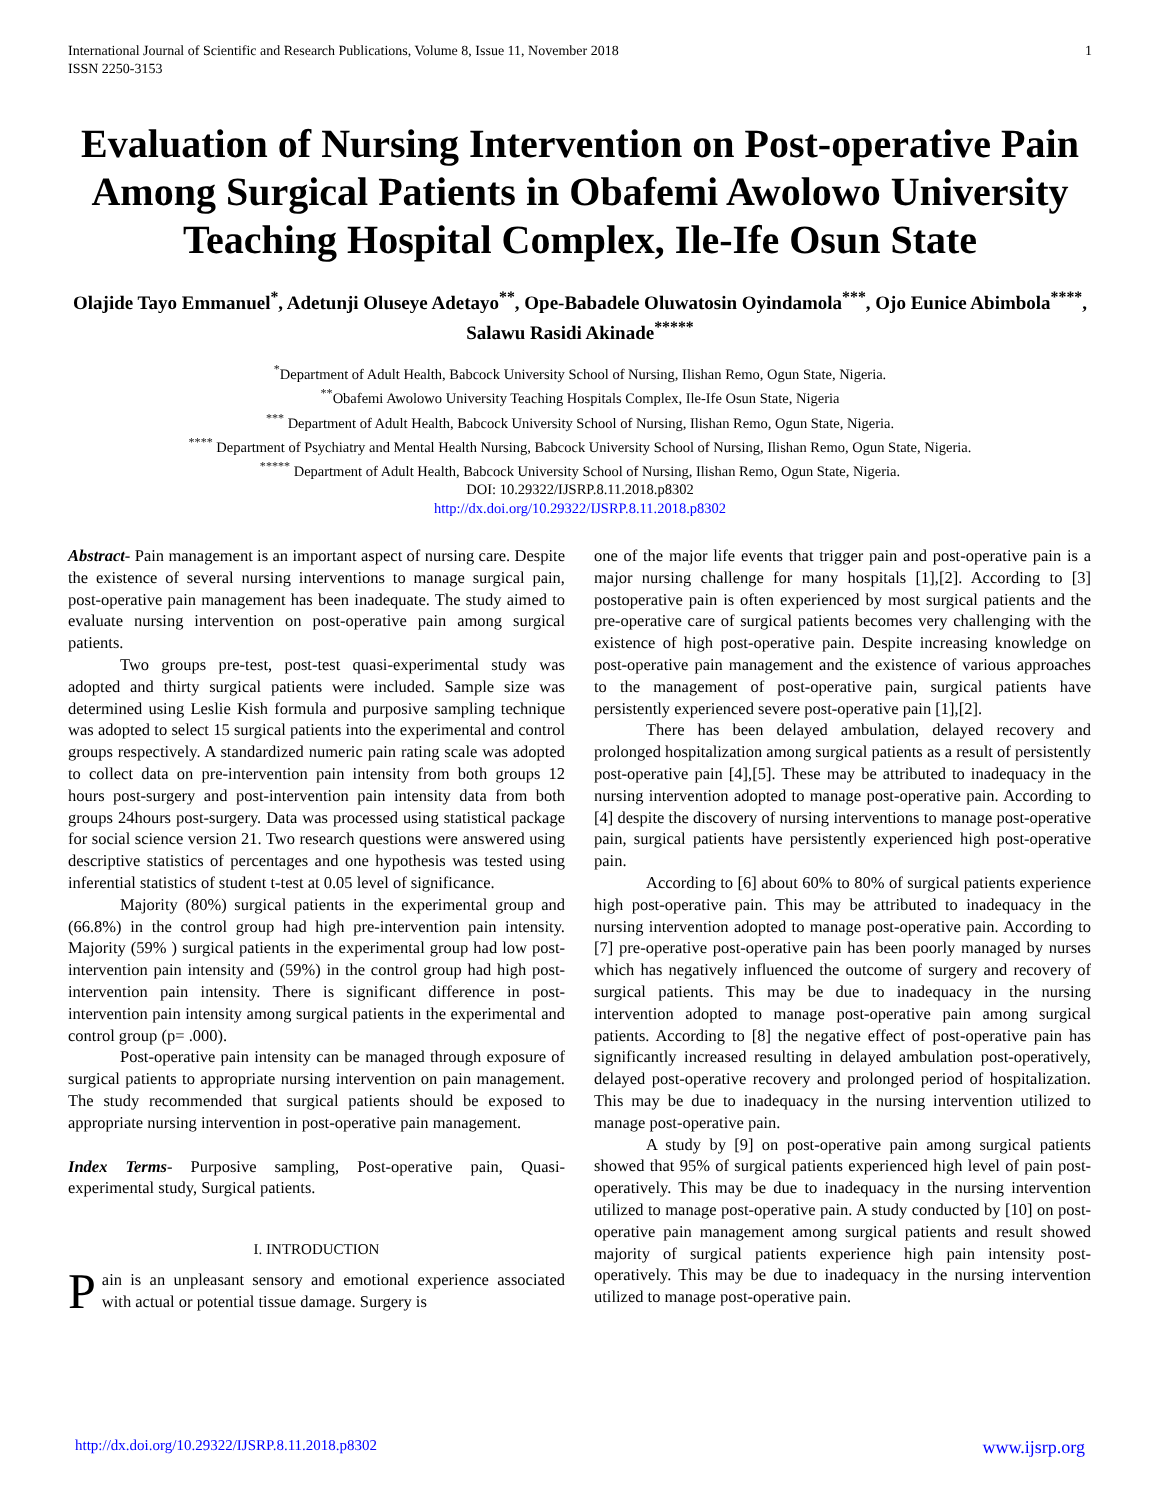International Journal of Scientific and Research Publications, Volume 8, Issue 11, November 2018
ISSN 2250-3153 1
Evaluation of Nursing Intervention on Post-operative Pain Among Surgical Patients in Obafemi Awolowo University Teaching Hospital Complex, Ile-Ife Osun State
Olajide Tayo Emmanuel<sup>*</sup>, Adetunji Oluseye Adetayo<sup>**</sup>, Ope-Babadele Oluwatosin Oyindamola<sup>***</sup>, Ojo Eunice Abimbola<sup>****</sup>, Salawu Rasidi Akinade<sup>*****</sup>
<sup>*</sup> Department of Adult Health, Babcock University School of Nursing, Ilishan Remo, Ogun State, Nigeria.
<sup>**</sup> Obafemi Awolowo University Teaching Hospitals Complex, Ile-Ife Osun State, Nigeria
<sup>***</sup> Department of Adult Health, Babcock University School of Nursing, Ilishan Remo, Ogun State, Nigeria.
<sup>****</sup> Department of Psychiatry and Mental Health Nursing, Babcock University School of Nursing, Ilishan Remo, Ogun State, Nigeria.
<sup>*****</sup> Department of Adult Health, Babcock University School of Nursing, Ilishan Remo, Ogun State, Nigeria.
DOI: 10.29322/IJSRP.8.11.2018.p8302
http://dx.doi.org/10.29322/IJSRP.8.11.2018.p8302
Abstract- Pain management is an important aspect of nursing care. Despite the existence of several nursing interventions to manage surgical pain, post-operative pain management has been inadequate. The study aimed to evaluate nursing intervention on post-operative pain among surgical patients.
Two groups pre-test, post-test quasi-experimental study was adopted and thirty surgical patients were included. Sample size was determined using Leslie Kish formula and purposive sampling technique was adopted to select 15 surgical patients into the experimental and control groups respectively. A standardized numeric pain rating scale was adopted to collect data on pre-intervention pain intensity from both groups 12 hours post-surgery and post-intervention pain intensity data from both groups 24hours post-surgery. Data was processed using statistical package for social science version 21. Two research questions were answered using descriptive statistics of percentages and one hypothesis was tested using inferential statistics of student t-test at 0.05 level of significance.
Majority (80%) surgical patients in the experimental group and (66.8%) in the control group had high pre-intervention pain intensity. Majority (59% ) surgical patients in the experimental group had low post-intervention pain intensity and (59%) in the control group had high post-intervention pain intensity. There is significant difference in post-intervention pain intensity among surgical patients in the experimental and control group (p= .000).
Post-operative pain intensity can be managed through exposure of surgical patients to appropriate nursing intervention on pain management. The study recommended that surgical patients should be exposed to appropriate nursing intervention in post-operative pain management.
Index Terms- Purposive sampling, Post-operative pain, Quasi-experimental study, Surgical patients.
I. INTRODUCTION
Pain is an unpleasant sensory and emotional experience associated with actual or potential tissue damage. Surgery is
one of the major life events that trigger pain and post-operative pain is a major nursing challenge for many hospitals [1],[2]. According to [3] postoperative pain is often experienced by most surgical patients and the pre-operative care of surgical patients becomes very challenging with the existence of high post-operative pain. Despite increasing knowledge on post-operative pain management and the existence of various approaches to the management of post-operative pain, surgical patients have persistently experienced severe post-operative pain [1],[2].
There has been delayed ambulation, delayed recovery and prolonged hospitalization among surgical patients as a result of persistently post-operative pain [4],[5]. These may be attributed to inadequacy in the nursing intervention adopted to manage post-operative pain. According to [4] despite the discovery of nursing interventions to manage post-operative pain, surgical patients have persistently experienced high post-operative pain.
According to [6] about 60% to 80% of surgical patients experience high post-operative pain. This may be attributed to inadequacy in the nursing intervention adopted to manage post-operative pain. According to [7] pre-operative post-operative pain has been poorly managed by nurses which has negatively influenced the outcome of surgery and recovery of surgical patients. This may be due to inadequacy in the nursing intervention adopted to manage post-operative pain among surgical patients. According to [8] the negative effect of post-operative pain has significantly increased resulting in delayed ambulation post-operatively, delayed post-operative recovery and prolonged period of hospitalization. This may be due to inadequacy in the nursing intervention utilized to manage post-operative pain.
A study by [9] on post-operative pain among surgical patients showed that 95% of surgical patients experienced high level of pain post-operatively. This may be due to inadequacy in the nursing intervention utilized to manage post-operative pain. A study conducted by [10] on post-operative pain management among surgical patients and result showed majority of surgical patients experience high pain intensity post-operatively. This may be due to inadequacy in the nursing intervention utilized to manage post-operative pain.
http://dx.doi.org/10.29322/IJSRP.8.11.2018.p8302 www.ijsrp.org